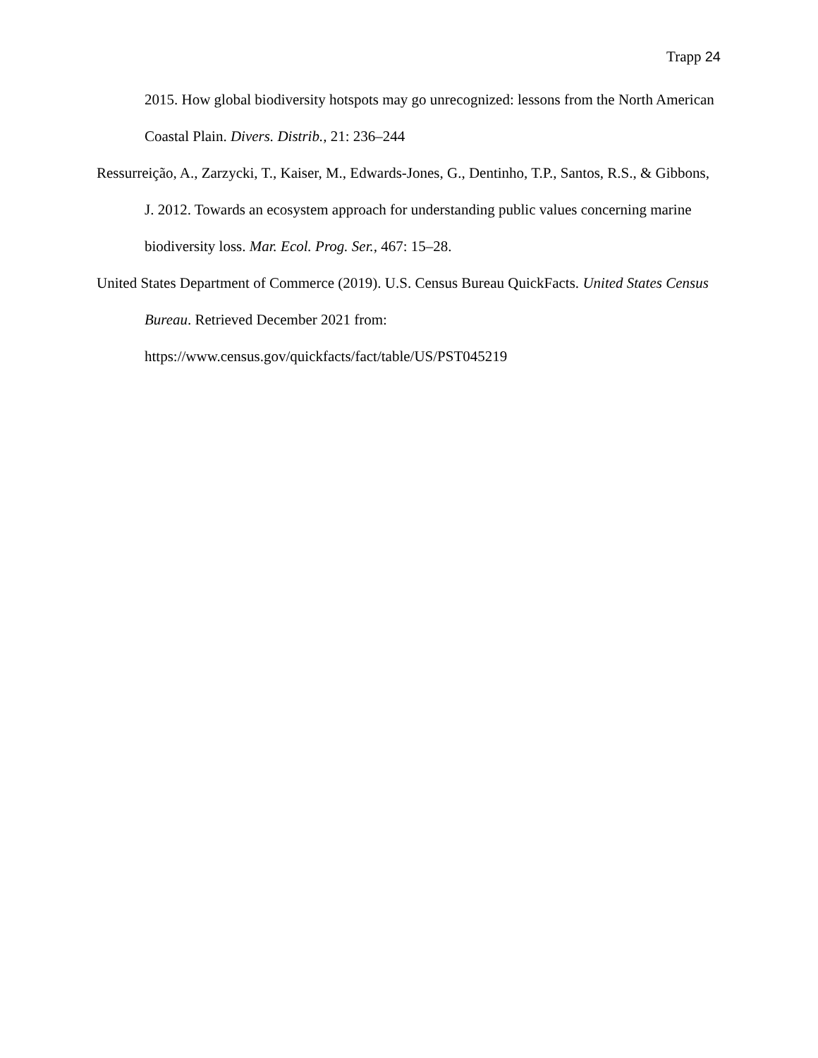Trapp 24
2015. How global biodiversity hotspots may go unrecognized: lessons from the North American Coastal Plain. Divers. Distrib., 21: 236–244
Ressurreição, A., Zarzycki, T., Kaiser, M., Edwards-Jones, G., Dentinho, T.P., Santos, R.S., & Gibbons, J. 2012. Towards an ecosystem approach for understanding public values concerning marine biodiversity loss. Mar. Ecol. Prog. Ser., 467: 15–28.
United States Department of Commerce (2019). U.S. Census Bureau QuickFacts. United States Census Bureau. Retrieved December 2021 from:
https://www.census.gov/quickfacts/fact/table/US/PST045219